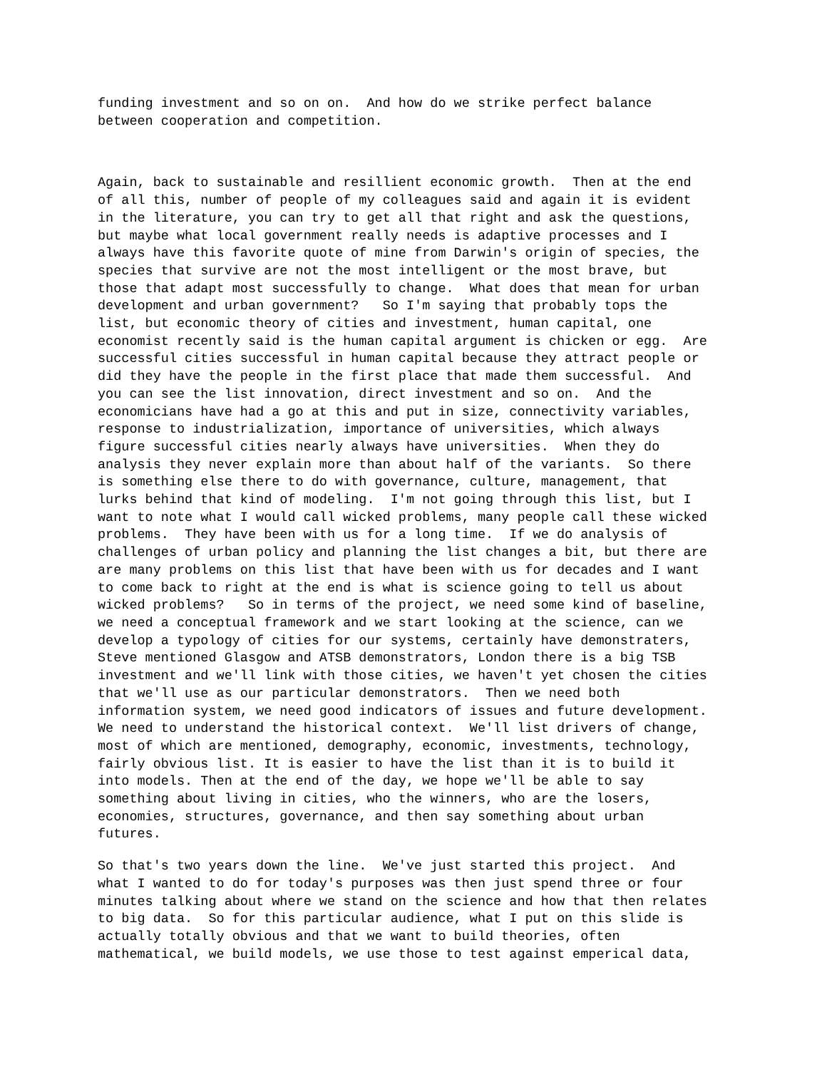funding investment and so on on. And how do we strike perfect balance between cooperation and competition.
Again, back to sustainable and resillient economic growth. Then at the end of all this, number of people of my colleagues said and again it is evident in the literature, you can try to get all that right and ask the questions, but maybe what local government really needs is adaptive processes and I always have this favorite quote of mine from Darwin's origin of species, the species that survive are not the most intelligent or the most brave, but those that adapt most successfully to change. What does that mean for urban development and urban government? So I'm saying that probably tops the list, but economic theory of cities and investment, human capital, one economist recently said is the human capital argument is chicken or egg. Are successful cities successful in human capital because they attract people or did they have the people in the first place that made them successful. And you can see the list innovation, direct investment and so on. And the economicians have had a go at this and put in size, connectivity variables, response to industrialization, importance of universities, which always figure successful cities nearly always have universities. When they do analysis they never explain more than about half of the variants. So there is something else there to do with governance, culture, management, that lurks behind that kind of modeling. I'm not going through this list, but I want to note what I would call wicked problems, many people call these wicked problems. They have been with us for a long time. If we do analysis of challenges of urban policy and planning the list changes a bit, but there are are many problems on this list that have been with us for decades and I want to come back to right at the end is what is science going to tell us about wicked problems? So in terms of the project, we need some kind of baseline, we need a conceptual framework and we start looking at the science, can we develop a typology of cities for our systems, certainly have demonstraters, Steve mentioned Glasgow and ATSB demonstrators, London there is a big TSB investment and we'll link with those cities, we haven't yet chosen the cities that we'll use as our particular demonstrators. Then we need both information system, we need good indicators of issues and future development. We need to understand the historical context. We'll list drivers of change, most of which are mentioned, demography, economic, investments, technology, fairly obvious list. It is easier to have the list than it is to build it into models. Then at the end of the day, we hope we'll be able to say something about living in cities, who the winners, who are the losers, economies, structures, governance, and then say something about urban futures.
So that's two years down the line. We've just started this project. And what I wanted to do for today's purposes was then just spend three or four minutes talking about where we stand on the science and how that then relates to big data. So for this particular audience, what I put on this slide is actually totally obvious and that we want to build theories, often mathematical, we build models, we use those to test against emperical data,